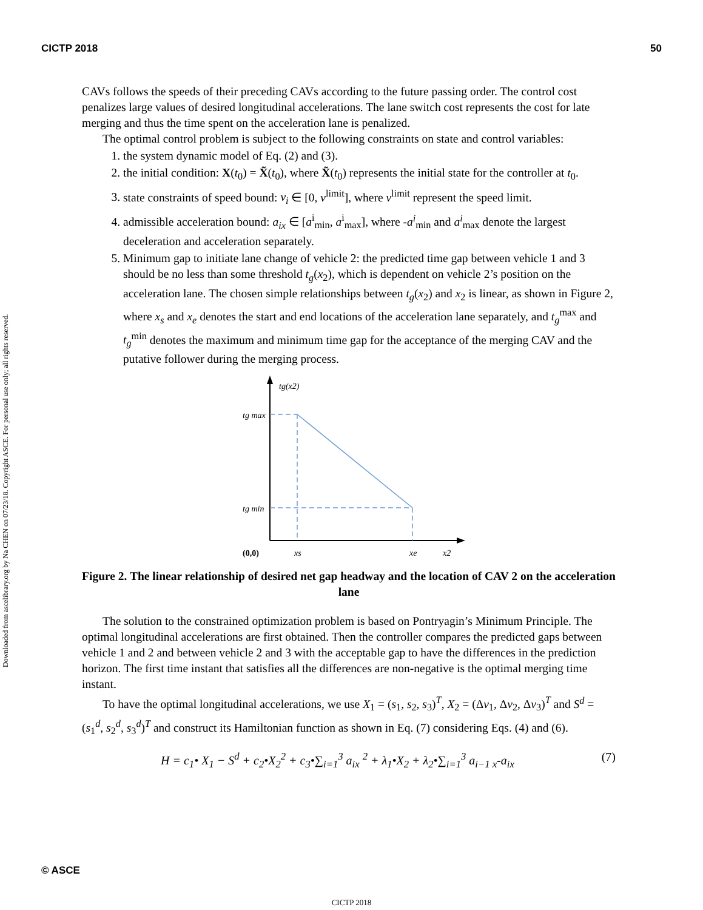CICTP 2018 50
Downloaded from ascelibrary.org by Na CHEN on 07/23/18. Copyright ASCE. For personal use only; all rights reserved.
CAVs follows the speeds of their preceding CAVs according to the future passing order. The control cost penalizes large values of desired longitudinal accelerations. The lane switch cost represents the cost for late merging and thus the time spent on the acceleration lane is penalized.
The optimal control problem is subject to the following constraints on state and control variables:
1. the system dynamic model of Eq. (2) and (3).
2. the initial condition: X(t<sub>0</sub>) = X̃(t<sub>0</sub>), where X̃(t<sub>0</sub>) represents the initial state for the controller at t<sub>0</sub>.
3. state constraints of speed bound: v<sub>i</sub> ∈ [0, v<sup>limit</sup>], where v<sup>limit</sup> represent the speed limit.
4. admissible acceleration bound: a<sub>ix</sub> ∈ [a<sup>i</sup><sub>min</sub>, a<sup>i</sup><sub>max</sub>], where -a<sup>i</sup><sub>min</sub> and a<sup>i</sup><sub>max</sub> denote the largest deceleration and acceleration separately.
5. Minimum gap to initiate lane change of vehicle 2: the predicted time gap between vehicle 1 and 3 should be no less than some threshold t<sub>g</sub>(x<sub>2</sub>), which is dependent on vehicle 2’s position on the acceleration lane. The chosen simple relationships between t<sub>g</sub>(x<sub>2</sub>) and x<sub>2</sub> is linear, as shown in Figure 2, where x<sub>s</sub> and x<sub>e</sub> denotes the start and end locations of the acceleration lane separately, and t<sub>g</sub><sup>max</sup> and t<sub>g</sub><sup>min</sup> denotes the maximum and minimum time gap for the acceptance of the merging CAV and the putative follower during the merging process.
tg(x2)
tg max
tg min
(0,0)
xs
xe
x2
Figure 2. The linear relationship of desired net gap headway and the location of CAV 2 on the acceleration lane
The solution to the constrained optimization problem is based on Pontryagin’s Minimum Principle. The optimal longitudinal accelerations are first obtained. Then the controller compares the predicted gaps between vehicle 1 and 2 and between vehicle 2 and 3 with the acceptable gap to have the differences in the prediction horizon. The first time instant that satisfies all the differences are non-negative is the optimal merging time instant.
To have the optimal longitudinal accelerations, we use X<sub>1</sub> = (s<sub>1</sub>, s<sub>2</sub>, s<sub>3</sub>)<sup>T</sup>, X<sub>2</sub> = (Δv<sub>1</sub>, Δv<sub>2</sub>, Δv<sub>3</sub>)<sup>T</sup> and S<sup>d</sup> = (s<sub>1</sub><sup>d</sup>, s<sub>2</sub><sup>d</sup>, s<sub>3</sub><sup>d</sup>)<sup>T</sup> and construct its Hamiltonian function as shown in Eq. (7) considering Eqs. (4) and (6).
H = c<sub>1</sub>• X<sub>1</sub> − S<sup>d</sup> + c<sub>2</sub>•X<sub>2</sub><sup>2</sup> + c<sub>3</sub>•∑<sub>i=1</sub><sup>3</sup> a<sub>ix</sub> <sup>2</sup> + λ<sub>1</sub>•X<sub>2</sub> + λ<sub>2</sub>•∑<sub>i=1</sub><sup>3</sup> a<sub>i−1 x</sub>-a<sub>ix</sub> (7)
© ASCE
CICTP 2018